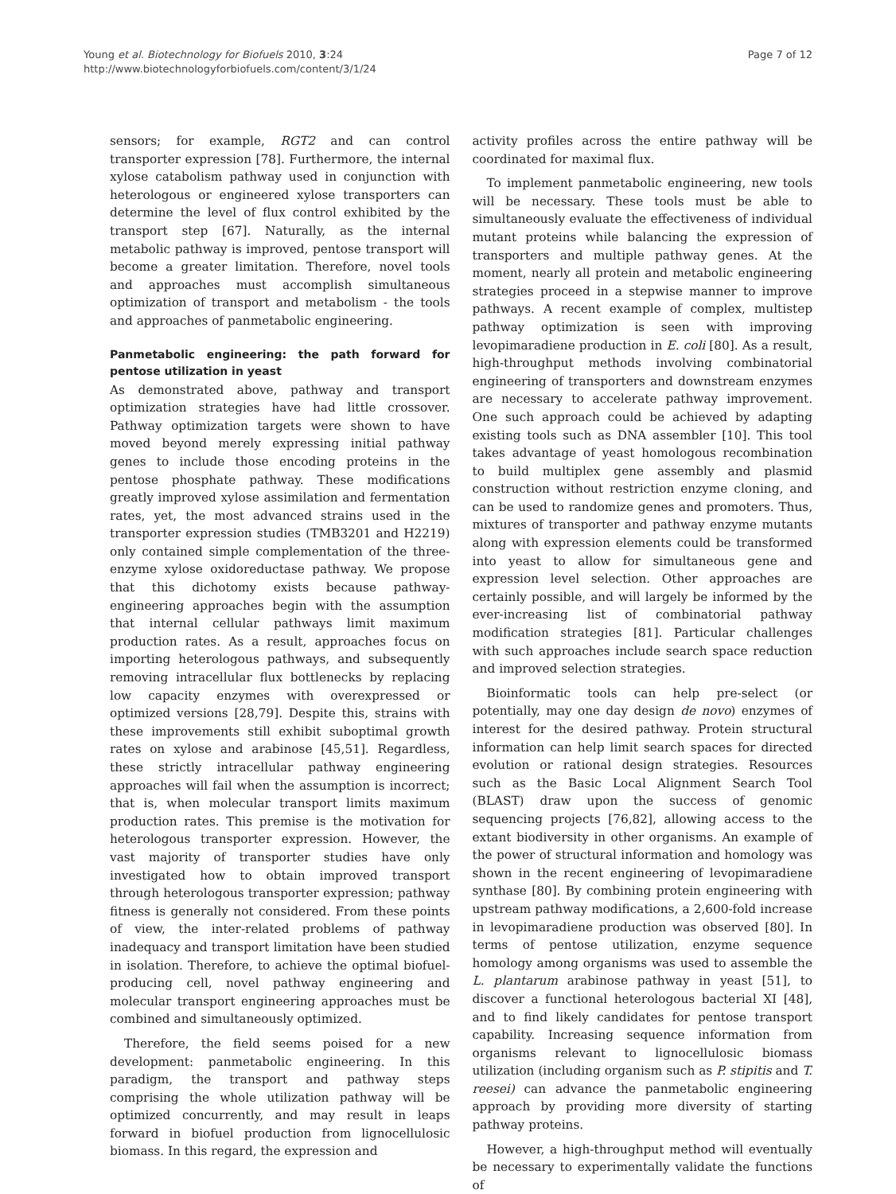Young et al. Biotechnology for Biofuels 2010, 3:24
http://www.biotechnologyforbiofuels.com/content/3/1/24
Page 7 of 12
sensors; for example, RGT2 and can control transporter expression [78]. Furthermore, the internal xylose catabolism pathway used in conjunction with heterologous or engineered xylose transporters can determine the level of flux control exhibited by the transport step [67]. Naturally, as the internal metabolic pathway is improved, pentose transport will become a greater limitation. Therefore, novel tools and approaches must accomplish simultaneous optimization of transport and metabolism - the tools and approaches of panmetabolic engineering.
Panmetabolic engineering: the path forward for pentose utilization in yeast
As demonstrated above, pathway and transport optimization strategies have had little crossover. Pathway optimization targets were shown to have moved beyond merely expressing initial pathway genes to include those encoding proteins in the pentose phosphate pathway. These modifications greatly improved xylose assimilation and fermentation rates, yet, the most advanced strains used in the transporter expression studies (TMB3201 and H2219) only contained simple complementation of the three-enzyme xylose oxidoreductase pathway. We propose that this dichotomy exists because pathway-engineering approaches begin with the assumption that internal cellular pathways limit maximum production rates. As a result, approaches focus on importing heterologous pathways, and subsequently removing intracellular flux bottlenecks by replacing low capacity enzymes with overexpressed or optimized versions [28,79]. Despite this, strains with these improvements still exhibit suboptimal growth rates on xylose and arabinose [45,51]. Regardless, these strictly intracellular pathway engineering approaches will fail when the assumption is incorrect; that is, when molecular transport limits maximum production rates. This premise is the motivation for heterologous transporter expression. However, the vast majority of transporter studies have only investigated how to obtain improved transport through heterologous transporter expression; pathway fitness is generally not considered. From these points of view, the inter-related problems of pathway inadequacy and transport limitation have been studied in isolation. Therefore, to achieve the optimal biofuel-producing cell, novel pathway engineering and molecular transport engineering approaches must be combined and simultaneously optimized.
Therefore, the field seems poised for a new development: panmetabolic engineering. In this paradigm, the transport and pathway steps comprising the whole utilization pathway will be optimized concurrently, and may result in leaps forward in biofuel production from lignocellulosic biomass. In this regard, the expression and
activity profiles across the entire pathway will be coordinated for maximal flux.
To implement panmetabolic engineering, new tools will be necessary. These tools must be able to simultaneously evaluate the effectiveness of individual mutant proteins while balancing the expression of transporters and multiple pathway genes. At the moment, nearly all protein and metabolic engineering strategies proceed in a stepwise manner to improve pathways. A recent example of complex, multistep pathway optimization is seen with improving levopimaradiene production in E. coli [80]. As a result, high-throughput methods involving combinatorial engineering of transporters and downstream enzymes are necessary to accelerate pathway improvement. One such approach could be achieved by adapting existing tools such as DNA assembler [10]. This tool takes advantage of yeast homologous recombination to build multiplex gene assembly and plasmid construction without restriction enzyme cloning, and can be used to randomize genes and promoters. Thus, mixtures of transporter and pathway enzyme mutants along with expression elements could be transformed into yeast to allow for simultaneous gene and expression level selection. Other approaches are certainly possible, and will largely be informed by the ever-increasing list of combinatorial pathway modification strategies [81]. Particular challenges with such approaches include search space reduction and improved selection strategies.
Bioinformatic tools can help pre-select (or potentially, may one day design de novo) enzymes of interest for the desired pathway. Protein structural information can help limit search spaces for directed evolution or rational design strategies. Resources such as the Basic Local Alignment Search Tool (BLAST) draw upon the success of genomic sequencing projects [76,82], allowing access to the extant biodiversity in other organisms. An example of the power of structural information and homology was shown in the recent engineering of levopimaradiene synthase [80]. By combining protein engineering with upstream pathway modifications, a 2,600-fold increase in levopimaradiene production was observed [80]. In terms of pentose utilization, enzyme sequence homology among organisms was used to assemble the L. plantarum arabinose pathway in yeast [51], to discover a functional heterologous bacterial XI [48], and to find likely candidates for pentose transport capability. Increasing sequence information from organisms relevant to lignocellulosic biomass utilization (including organism such as P. stipitis and T. reesei) can advance the panmetabolic engineering approach by providing more diversity of starting pathway proteins.
However, a high-throughput method will eventually be necessary to experimentally validate the functions of